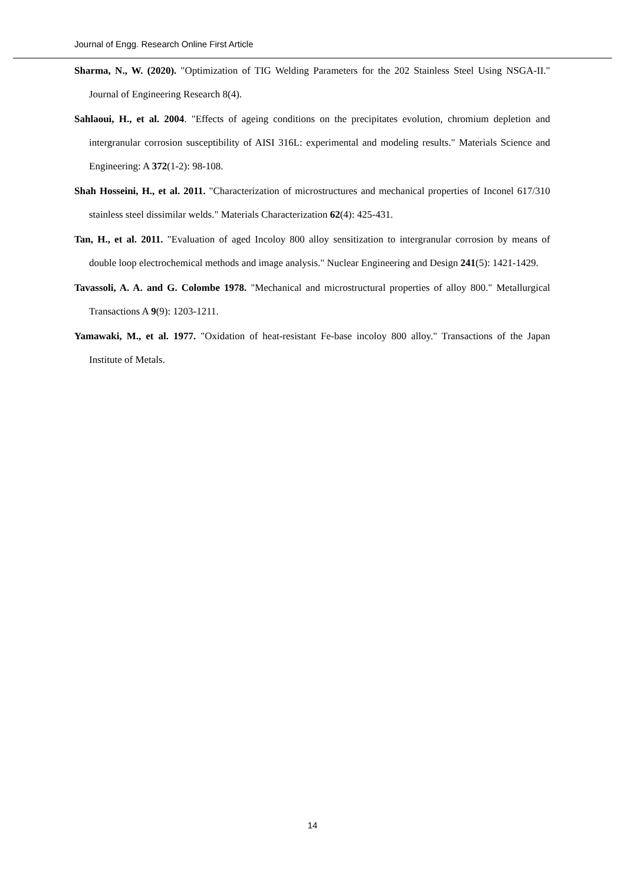Journal of Engg. Research Online First Article
Sharma, N., W. (2020). "Optimization of TIG Welding Parameters for the 202 Stainless Steel Using NSGA-II." Journal of Engineering Research 8(4).
Sahlaoui, H., et al. 2004. "Effects of ageing conditions on the precipitates evolution, chromium depletion and intergranular corrosion susceptibility of AISI 316L: experimental and modeling results." Materials Science and Engineering: A 372(1-2): 98-108.
Shah Hosseini, H., et al. 2011. "Characterization of microstructures and mechanical properties of Inconel 617/310 stainless steel dissimilar welds." Materials Characterization 62(4): 425-431.
Tan, H., et al. 2011. "Evaluation of aged Incoloy 800 alloy sensitization to intergranular corrosion by means of double loop electrochemical methods and image analysis." Nuclear Engineering and Design 241(5): 1421-1429.
Tavassoli, A. A. and G. Colombe 1978. "Mechanical and microstructural properties of alloy 800." Metallurgical Transactions A 9(9): 1203-1211.
Yamawaki, M., et al. 1977. "Oxidation of heat-resistant Fe-base incoloy 800 alloy." Transactions of the Japan Institute of Metals.
14